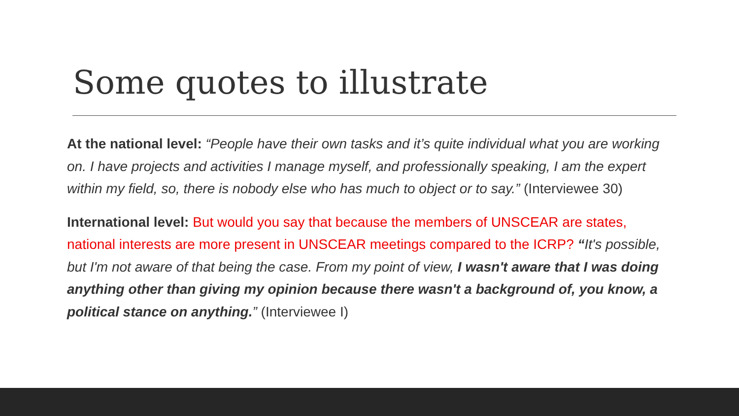Some quotes to illustrate
At the national level: “People have their own tasks and it’s quite individual what you are working on. I have projects and activities I manage myself, and professionally speaking, I am the expert within my field, so, there is nobody else who has much to object or to say.” (Interviewee 30)
International level: But would you say that because the members of UNSCEAR are states, national interests are more present in UNSCEAR meetings compared to the ICRP? “It's possible, but I'm not aware of that being the case. From my point of view, I wasn't aware that I was doing anything other than giving my opinion because there wasn't a background of, you know, a political stance on anything.” (Interviewee I)